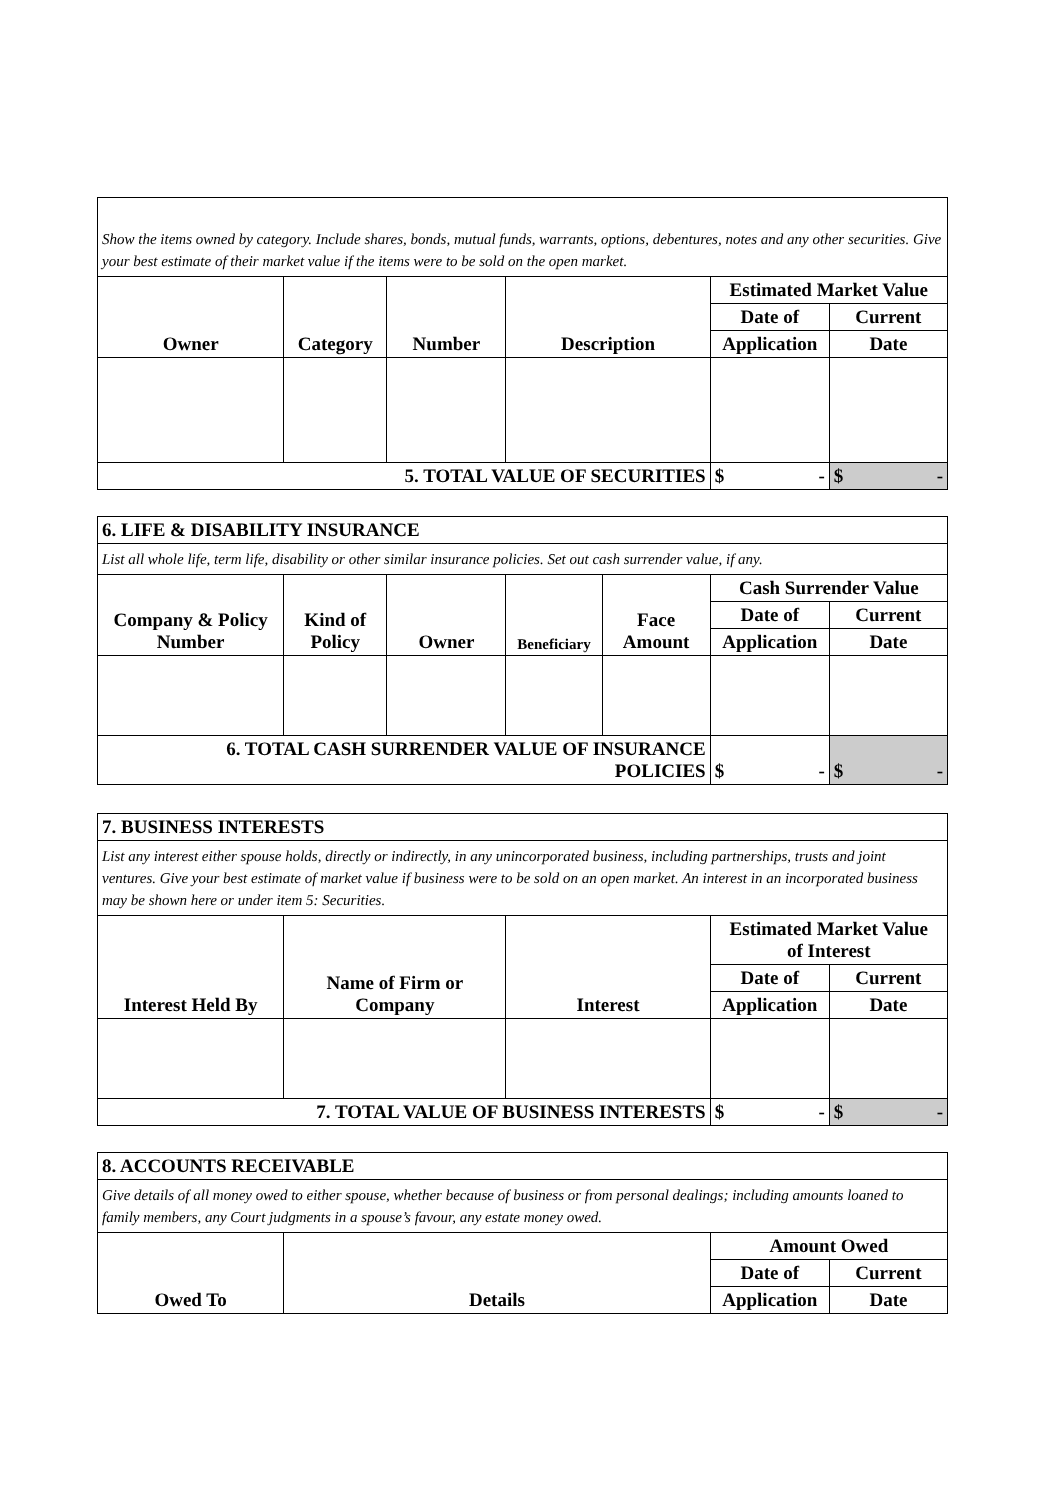| Show the items owned by category. Include shares, bonds, mutual funds, warrants, options, debentures, notes and any other securities. Give your best estimate of their market value if the items were to be sold on the open market. | | | | | |
| Owner | Category | Number | Description | Estimated Market Value | |
| | | | | Date of | Current |
| | | | | Application | Date |
| 5. TOTAL VALUE OF SECURITIES | | | | $ - | $ - |
| 6. LIFE & DISABILITY INSURANCE | | | | | | |
| List all whole life, term life, disability or other similar insurance policies. Set out cash surrender value, if any. | | | | | | |
| Company & Policy Number | Kind of Policy | Owner | Beneficiary | Face Amount | Cash Surrender Value | |
| | | | | | Date of | Current |
| | | | | | Application | Date |
| 6. TOTAL CASH SURRENDER VALUE OF INSURANCE POLICIES | | | | | $ - | $ - |
| 7. BUSINESS INTERESTS | | | | |
| List any interest either spouse holds, directly or indirectly, in any unincorporated business, including partnerships, trusts and joint ventures. Give your best estimate of market value if business were to be sold on an open market. An interest in an incorporated business may be shown here or under item 5: Securities. | | | | |
| Interest Held By | Name of Firm or Company | Interest | Estimated Market Value of Interest | |
| | | | Date of | Current |
| | | | Application | Date |
| 7. TOTAL VALUE OF BUSINESS INTERESTS | | | $ - | $ - |
| 8. ACCOUNTS RECEIVABLE | | | |
| Give details of all money owed to either spouse, whether because of business or from personal dealings; including amounts loaned to family members, any Court judgments in a spouse’s favour, any estate money owed. | | | |
| Owed To | Details | Amount Owed | |
| | | Date of | Current |
| | | Application | Date |